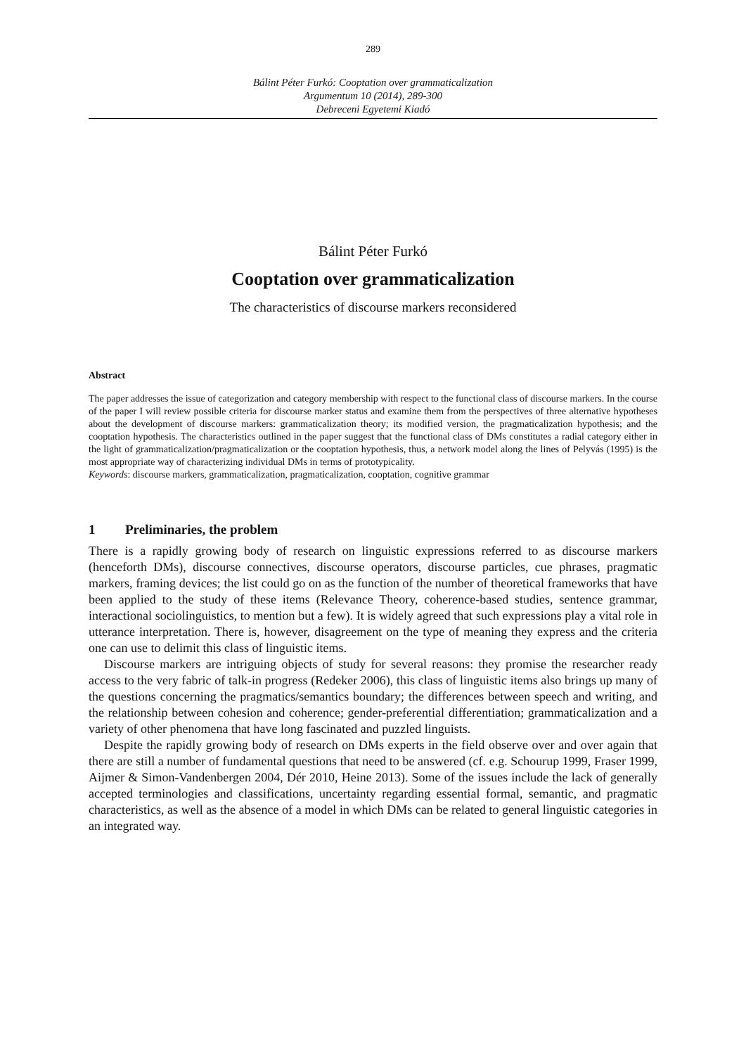289
Bálint Péter Furkó: Cooptation over grammaticalization
Argumentum 10 (2014), 289-300
Debreceni Egyetemi Kiadó
Bálint Péter Furkó
Cooptation over grammaticalization
The characteristics of discourse markers reconsidered
Abstract
The paper addresses the issue of categorization and category membership with respect to the functional class of discourse markers. In the course of the paper I will review possible criteria for discourse marker status and examine them from the perspectives of three alternative hypotheses about the development of discourse markers: grammaticalization theory; its modified version, the pragmaticalization hypothesis; and the cooptation hypothesis. The characteristics outlined in the paper suggest that the functional class of DMs constitutes a radial category either in the light of grammaticalization/pragmaticalization or the cooptation hypothesis, thus, a network model along the lines of Pelyvás (1995) is the most appropriate way of characterizing individual DMs in terms of prototypicality.
Keywords: discourse markers, grammaticalization, pragmaticalization, cooptation, cognitive grammar
1 Preliminaries, the problem
There is a rapidly growing body of research on linguistic expressions referred to as discourse markers (henceforth DMs), discourse connectives, discourse operators, discourse particles, cue phrases, pragmatic markers, framing devices; the list could go on as the function of the number of theoretical frameworks that have been applied to the study of these items (Relevance Theory, coherence-based studies, sentence grammar, interactional sociolinguistics, to mention but a few). It is widely agreed that such expressions play a vital role in utterance interpretation. There is, however, disagreement on the type of meaning they express and the criteria one can use to delimit this class of linguistic items.
Discourse markers are intriguing objects of study for several reasons: they promise the researcher ready access to the very fabric of talk-in progress (Redeker 2006), this class of linguistic items also brings up many of the questions concerning the pragmatics/semantics boundary; the differences between speech and writing, and the relationship between cohesion and coherence; gender-preferential differentiation; grammaticalization and a variety of other phenomena that have long fascinated and puzzled linguists.
Despite the rapidly growing body of research on DMs experts in the field observe over and over again that there are still a number of fundamental questions that need to be answered (cf. e.g. Schourup 1999, Fraser 1999, Aijmer & Simon-Vandenbergen 2004, Dér 2010, Heine 2013). Some of the issues include the lack of generally accepted terminologies and classifications, uncertainty regarding essential formal, semantic, and pragmatic characteristics, as well as the absence of a model in which DMs can be related to general linguistic categories in an integrated way.